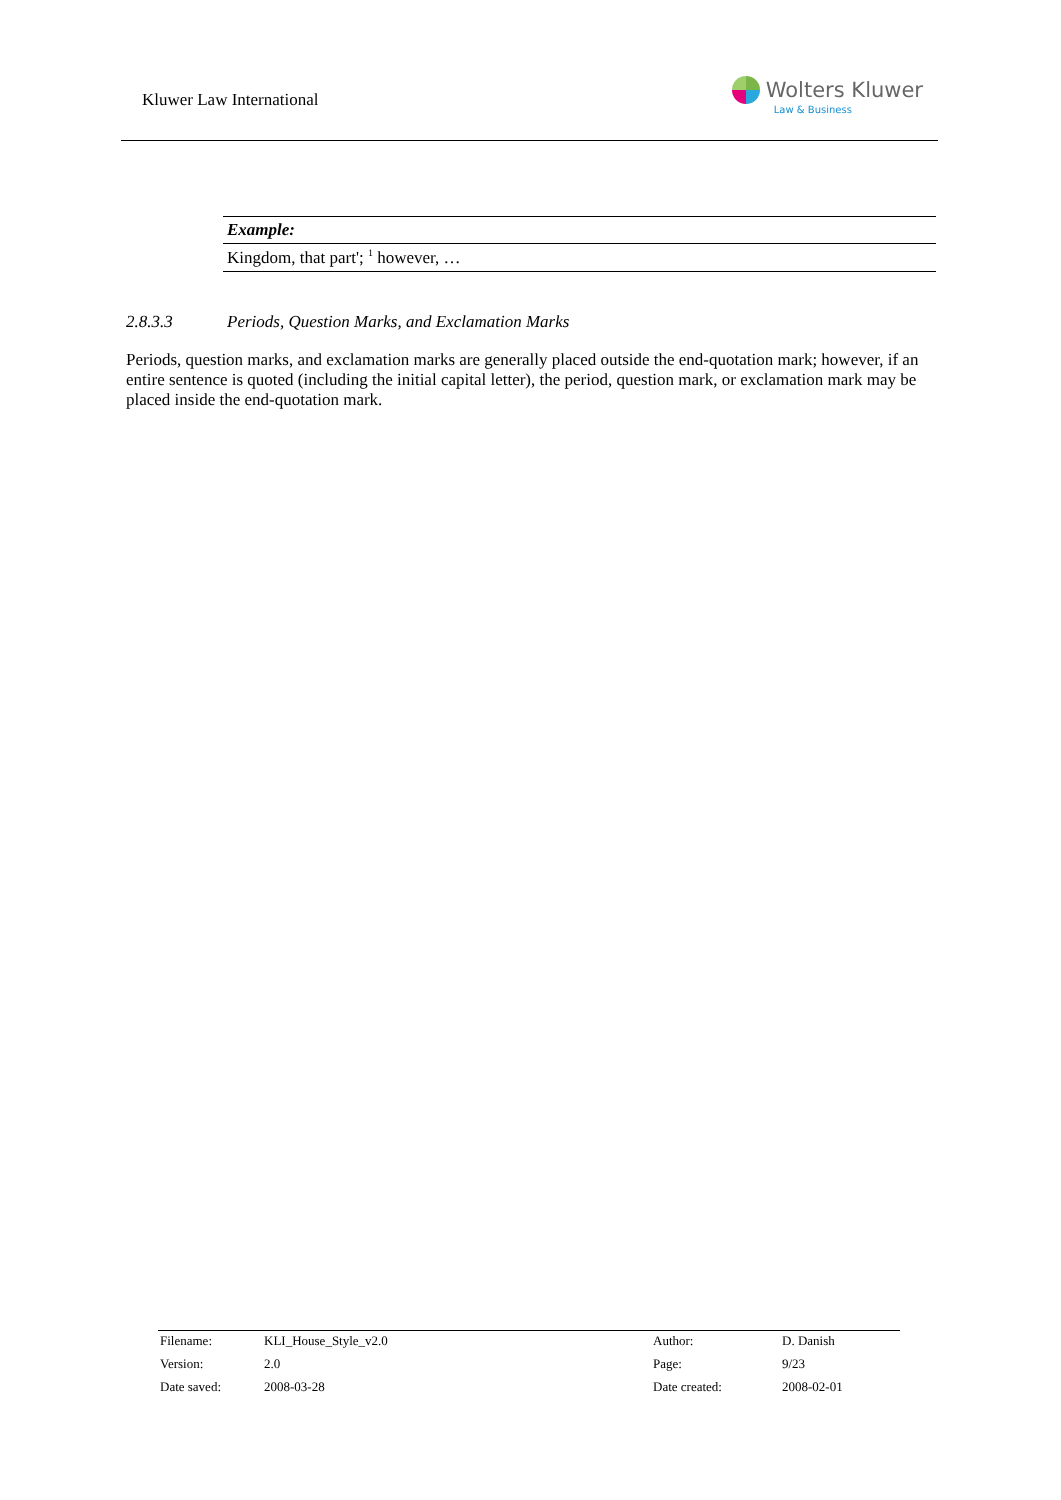Kluwer Law International
Wolters Kluwer
Law & Business
| Example: |
| Kingdom, that part'; <sup>1</sup> however, … |
2.8.3.3 Periods, Question Marks, and Exclamation Marks
Periods, question marks, and exclamation marks are generally placed outside the end-quotation mark; however, if an entire sentence is quoted (including the initial capital letter), the period, question mark, or exclamation mark may be placed inside the end-quotation mark.
| Filename: | KLI_House_Style_v2.0 | Author: | D. Danish |
| Version: | 2.0 | Page: | 9/23 |
| Date saved: | 2008-03-28 | Date created: | 2008-02-01 |